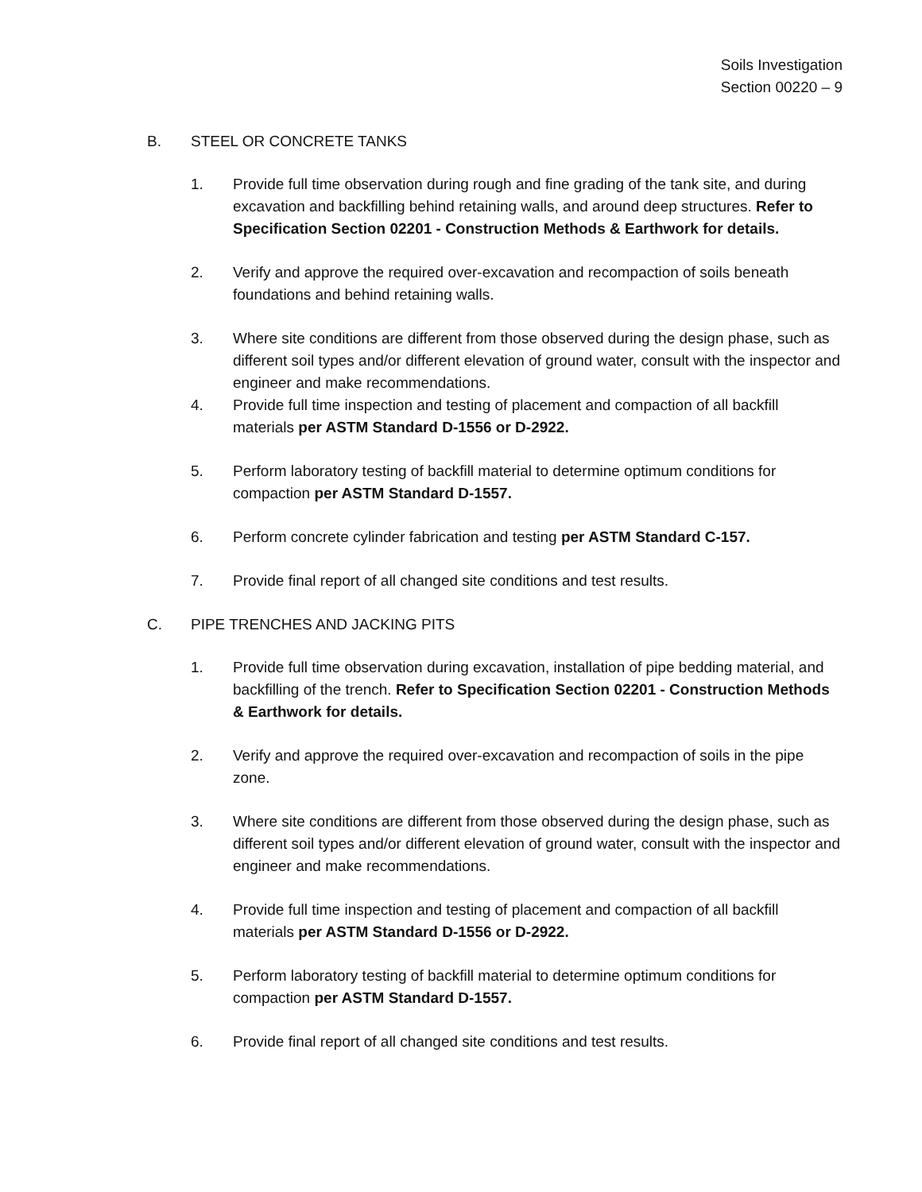Soils Investigation
Section 00220 – 9
B. STEEL OR CONCRETE TANKS
1. Provide full time observation during rough and fine grading of the tank site, and during excavation and backfilling behind retaining walls, and around deep structures. Refer to Specification Section 02201 - Construction Methods & Earthwork for details.
2. Verify and approve the required over-excavation and recompaction of soils beneath foundations and behind retaining walls.
3. Where site conditions are different from those observed during the design phase, such as different soil types and/or different elevation of ground water, consult with the inspector and engineer and make recommendations.
4. Provide full time inspection and testing of placement and compaction of all backfill materials per ASTM Standard D-1556 or D-2922.
5. Perform laboratory testing of backfill material to determine optimum conditions for compaction per ASTM Standard D-1557.
6. Perform concrete cylinder fabrication and testing per ASTM Standard C-157.
7. Provide final report of all changed site conditions and test results.
C. PIPE TRENCHES AND JACKING PITS
1. Provide full time observation during excavation, installation of pipe bedding material, and backfilling of the trench. Refer to Specification Section 02201 - Construction Methods & Earthwork for details.
2. Verify and approve the required over-excavation and recompaction of soils in the pipe zone.
3. Where site conditions are different from those observed during the design phase, such as different soil types and/or different elevation of ground water, consult with the inspector and engineer and make recommendations.
4. Provide full time inspection and testing of placement and compaction of all backfill materials per ASTM Standard D-1556 or D-2922.
5. Perform laboratory testing of backfill material to determine optimum conditions for compaction per ASTM Standard D-1557.
6. Provide final report of all changed site conditions and test results.